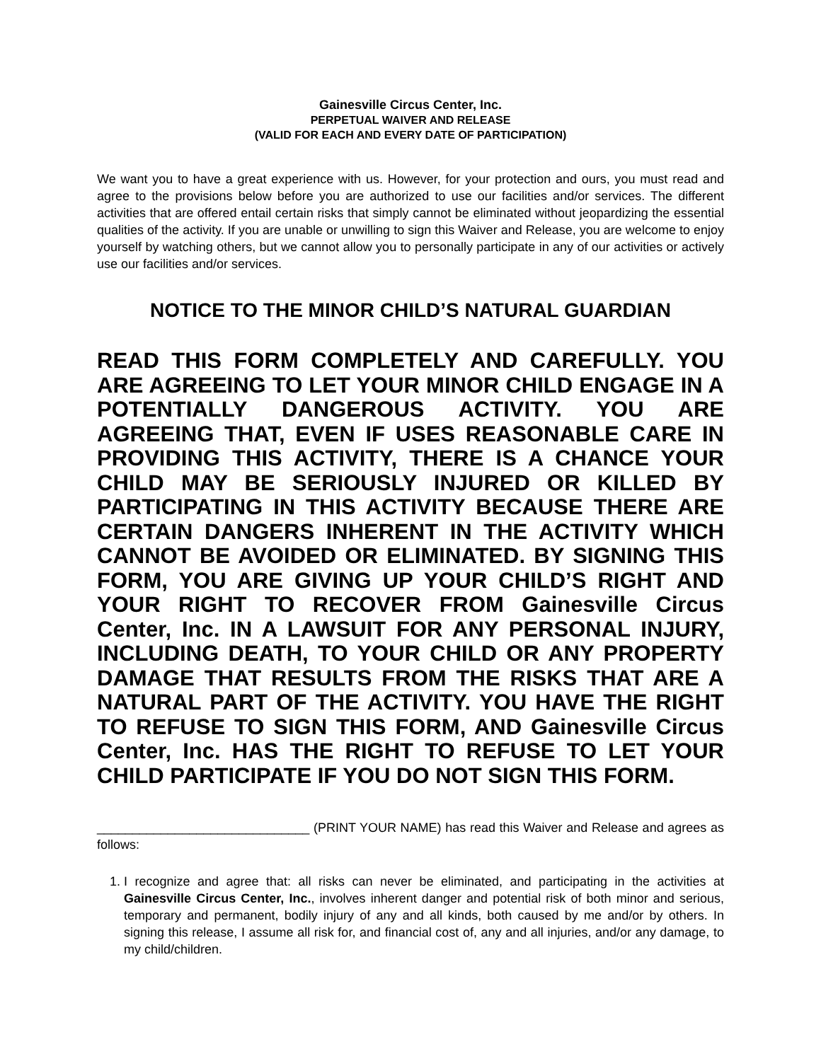Gainesville Circus Center, Inc.
PERPETUAL WAIVER AND RELEASE
(VALID FOR EACH AND EVERY DATE OF PARTICIPATION)
We want you to have a great experience with us. However, for your protection and ours, you must read and agree to the provisions below before you are authorized to use our facilities and/or services. The different activities that are offered entail certain risks that simply cannot be eliminated without jeopardizing the essential qualities of the activity. If you are unable or unwilling to sign this Waiver and Release, you are welcome to enjoy yourself by watching others, but we cannot allow you to personally participate in any of our activities or actively use our facilities and/or services.
NOTICE TO THE MINOR CHILD’S NATURAL GUARDIAN
READ THIS FORM COMPLETELY AND CAREFULLY. YOU ARE AGREEING TO LET YOUR MINOR CHILD ENGAGE IN A POTENTIALLY DANGEROUS ACTIVITY. YOU ARE AGREEING THAT, EVEN IF USES REASONABLE CARE IN PROVIDING THIS ACTIVITY, THERE IS A CHANCE YOUR CHILD MAY BE SERIOUSLY INJURED OR KILLED BY PARTICIPATING IN THIS ACTIVITY BECAUSE THERE ARE CERTAIN DANGERS INHERENT IN THE ACTIVITY WHICH CANNOT BE AVOIDED OR ELIMINATED. BY SIGNING THIS FORM, YOU ARE GIVING UP YOUR CHILD’S RIGHT AND YOUR RIGHT TO RECOVER FROM Gainesville Circus Center, Inc. IN A LAWSUIT FOR ANY PERSONAL INJURY, INCLUDING DEATH, TO YOUR CHILD OR ANY PROPERTY DAMAGE THAT RESULTS FROM THE RISKS THAT ARE A NATURAL PART OF THE ACTIVITY. YOU HAVE THE RIGHT TO REFUSE TO SIGN THIS FORM, AND Gainesville Circus Center, Inc. HAS THE RIGHT TO REFUSE TO LET YOUR CHILD PARTICIPATE IF YOU DO NOT SIGN THIS FORM.
______________________________ (PRINT YOUR NAME) has read this Waiver and Release and agrees as follows:
1. I recognize and agree that: all risks can never be eliminated, and participating in the activities at Gainesville Circus Center, Inc., involves inherent danger and potential risk of both minor and serious, temporary and permanent, bodily injury of any and all kinds, both caused by me and/or by others. In signing this release, I assume all risk for, and financial cost of, any and all injuries, and/or any damage, to my child/children.